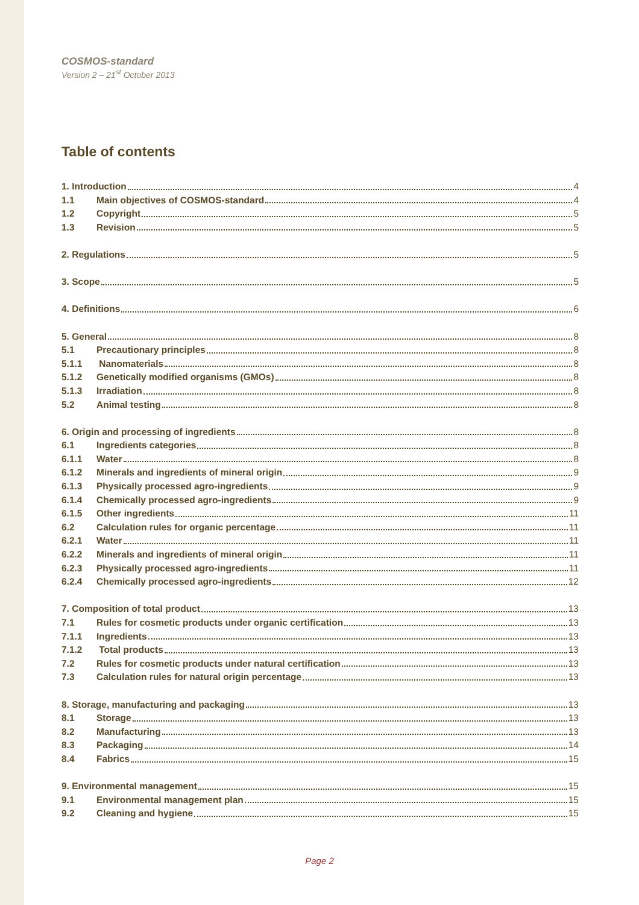COSMOS-standard
Version 2 – 21<sup>st</sup> October 2013
Table of contents
1. Introduction 4
1.1 Main objectives of COSMOS-standard 4
1.2 Copyright 5
1.3 Revision 5
2. Regulations 5
3. Scope 5
4. Definitions 6
5. General 8
5.1 Precautionary principles 8
5.1.1 Nanomaterials 8
5.1.2 Genetically modified organisms (GMOs) 8
5.1.3 Irradiation 8
5.2 Animal testing 8
6. Origin and processing of ingredients 8
6.1 Ingredients categories 8
6.1.1 Water 8
6.1.2 Minerals and ingredients of mineral origin 9
6.1.3 Physically processed agro-ingredients 9
6.1.4 Chemically processed agro-ingredients 9
6.1.5 Other ingredients 11
6.2 Calculation rules for organic percentage 11
6.2.1 Water 11
6.2.2 Minerals and ingredients of mineral origin 11
6.2.3 Physically processed agro-ingredients 11
6.2.4 Chemically processed agro-ingredients 12
7. Composition of total product 13
7.1 Rules for cosmetic products under organic certification 13
7.1.1 Ingredients 13
7.1.2 Total products 13
7.2 Rules for cosmetic products under natural certification 13
7.3 Calculation rules for natural origin percentage 13
8. Storage, manufacturing and packaging 13
8.1 Storage 13
8.2 Manufacturing 13
8.3 Packaging 14
8.4 Fabrics 15
9. Environmental management 15
9.1 Environmental management plan 15
9.2 Cleaning and hygiene 15
Page 2